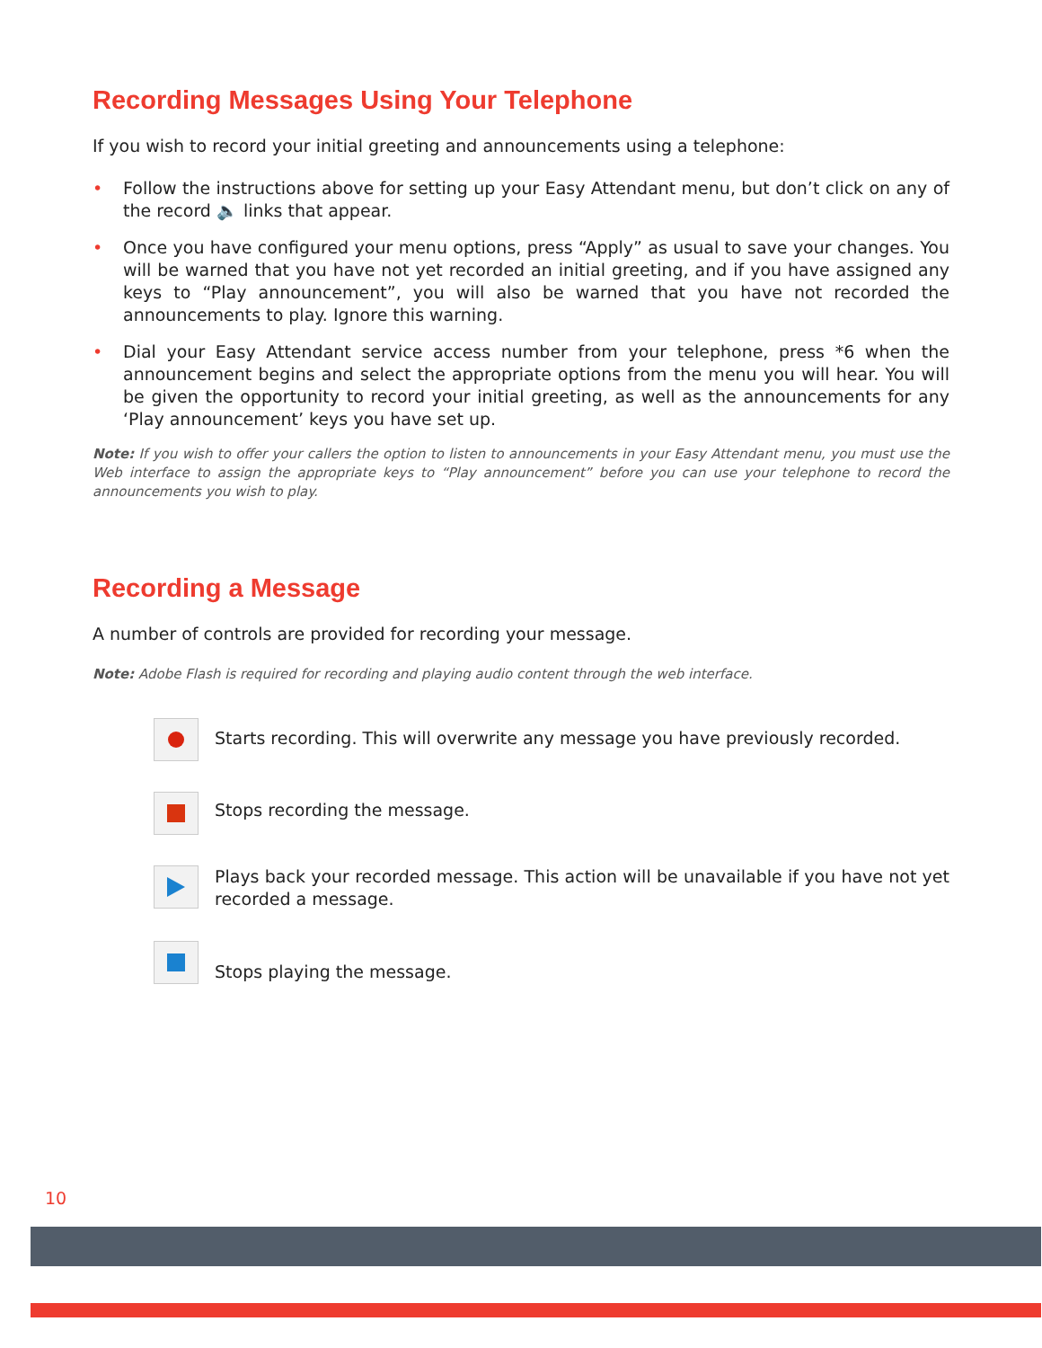Recording Messages Using Your Telephone
If you wish to record your initial greeting and announcements using a telephone:
• Follow the instructions above for setting up your Easy Attendant menu, but don’t click on any of the record 🔈 links that appear.
• Once you have configured your menu options, press “Apply” as usual to save your changes. You will be warned that you have not yet recorded an initial greeting, and if you have assigned any keys to “Play announcement”, you will also be warned that you have not recorded the announcements to play. Ignore this warning.
• Dial your Easy Attendant service access number from your telephone, press *6 when the announcement begins and select the appropriate options from the menu you will hear. You will be given the opportunity to record your initial greeting, as well as the announcements for any ‘Play announcement’ keys you have set up.
Note: If you wish to offer your callers the option to listen to announcements in your Easy Attendant menu, you must use the Web interface to assign the appropriate keys to “Play announcement” before you can use your telephone to record the announcements you wish to play.
Recording a Message
A number of controls are provided for recording your message.
Note: Adobe Flash is required for recording and playing audio content through the web interface.
Starts recording. This will overwrite any message you have previously recorded.
Stops recording the message.
Plays back your recorded message. This action will be unavailable if you have not yet recorded a message.
Stops playing the message.
10